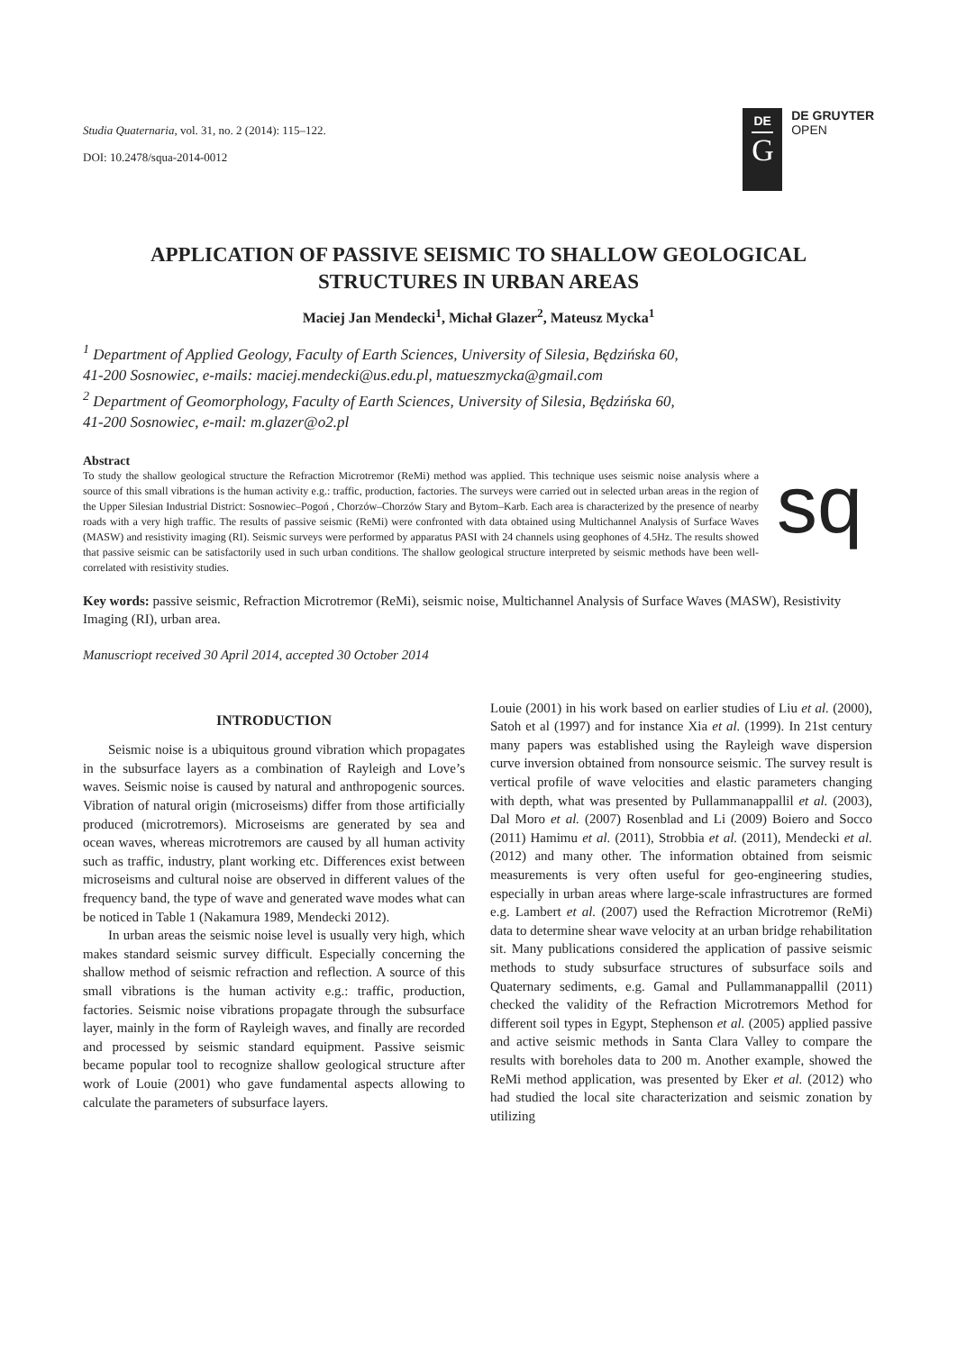Studia Quaternaria, vol. 31, no. 2 (2014): 115–122.
DOI: 10.2478/squa-2014-0012
DE
G
DE GRUYTER
OPEN
APPLICATION OF PASSIVE SEISMIC TO SHALLOW GEOLOGICAL
STRUCTURES IN URBAN AREAS
Maciej Jan Mendecki<sup>1</sup>, Michał Glazer<sup>2</sup>, Mateusz Mycka<sup>1</sup>
<sup>1</sup> Department of Applied Geology, Faculty of Earth Sciences, University of Silesia, Będzińska 60,
41-200 Sosnowiec, e-mails: maciej.mendecki@us.edu.pl, matueszmycka@gmail.com
<sup>2</sup> Department of Geomorphology, Faculty of Earth Sciences, University of Silesia, Będzińska 60,
41-200 Sosnowiec, e-mail: m.glazer@o2.pl
Abstract
To study the shallow geological structure the Refraction Microtremor (ReMi) method was applied. This technique uses seismic noise analysis where a source of this small vibrations is the human activity e.g.: traffic, production, factories. The surveys were carried out in selected urban areas in the region of the Upper Silesian Industrial District: Sosnowiec–Pogoń , Chorzów–Chorzów Stary and Bytom–Karb. Each area is characterized by the presence of nearby roads with a very high traffic. The results of passive seismic (ReMi) were confronted with data obtained using Multichannel Analysis of Surface Waves (MASW) and resistivity imaging (RI). Seismic surveys were performed by apparatus PASI with 24 channels using geophones of 4.5Hz. The results showed that passive seismic can be satisfactorily used in such urban conditions. The shallow geological structure interpreted by seismic methods have been well-correlated with resistivity studies.
sq
Key words: passive seismic, Refraction Microtremor (ReMi), seismic noise, Multichannel Analysis of Surface Waves (MASW), Resistivity Imaging (RI), urban area.
Manuscriopt received 30 April 2014, accepted 30 October 2014
INTRODUCTION
Seismic noise is a ubiquitous ground vibration which propagates in the subsurface layers as a combination of Rayleigh and Love’s waves. Seismic noise is caused by natural and anthropogenic sources. Vibration of natural origin (microseisms) differ from those artificially produced (microtremors). Microseisms are generated by sea and ocean waves, whereas microtremors are caused by all human activity such as traffic, industry, plant working etc. Differences exist between microseisms and cultural noise are observed in different values of the frequency band, the type of wave and generated wave modes what can be noticed in Table 1 (Nakamura 1989, Mendecki 2012).
In urban areas the seismic noise level is usually very high, which makes standard seismic survey difficult. Especially concerning the shallow method of seismic refraction and reflection. A source of this small vibrations is the human activity e.g.: traffic, production, factories. Seismic noise vibrations propagate through the subsurface layer, mainly in the form of Rayleigh waves, and finally are recorded and processed by seismic standard equipment. Passive seismic became popular tool to recognize shallow geological structure after work of Louie (2001) who gave fundamental aspects allowing to calculate the parameters of subsurface layers.
Louie (2001) in his work based on earlier studies of Liu et al. (2000), Satoh et al (1997) and for instance Xia et al. (1999). In 21st century many papers was established using the Rayleigh wave dispersion curve inversion obtained from nonsource seismic. The survey result is vertical profile of wave velocities and elastic parameters changing with depth, what was presented by Pullammanappallil et al. (2003), Dal Moro et al. (2007) Rosenblad and Li (2009) Boiero and Socco (2011) Hamimu et al. (2011), Strobbia et al. (2011), Mendecki et al. (2012) and many other. The information obtained from seismic measurements is very often useful for geo-engineering studies, especially in urban areas where large-scale infrastructures are formed e.g. Lambert et al. (2007) used the Refraction Microtremor (ReMi) data to determine shear wave velocity at an urban bridge rehabilitation sit. Many publications considered the application of passive seismic methods to study subsurface structures of subsurface soils and Quaternary sediments, e.g. Gamal and Pullammanappallil (2011) checked the validity of the Refraction Microtremors Method for different soil types in Egypt, Stephenson et al. (2005) applied passive and active seismic methods in Santa Clara Valley to compare the results with boreholes data to 200 m. Another example, showed the ReMi method application, was presented by Eker et al. (2012) who had studied the local site characterization and seismic zonation by utilizing